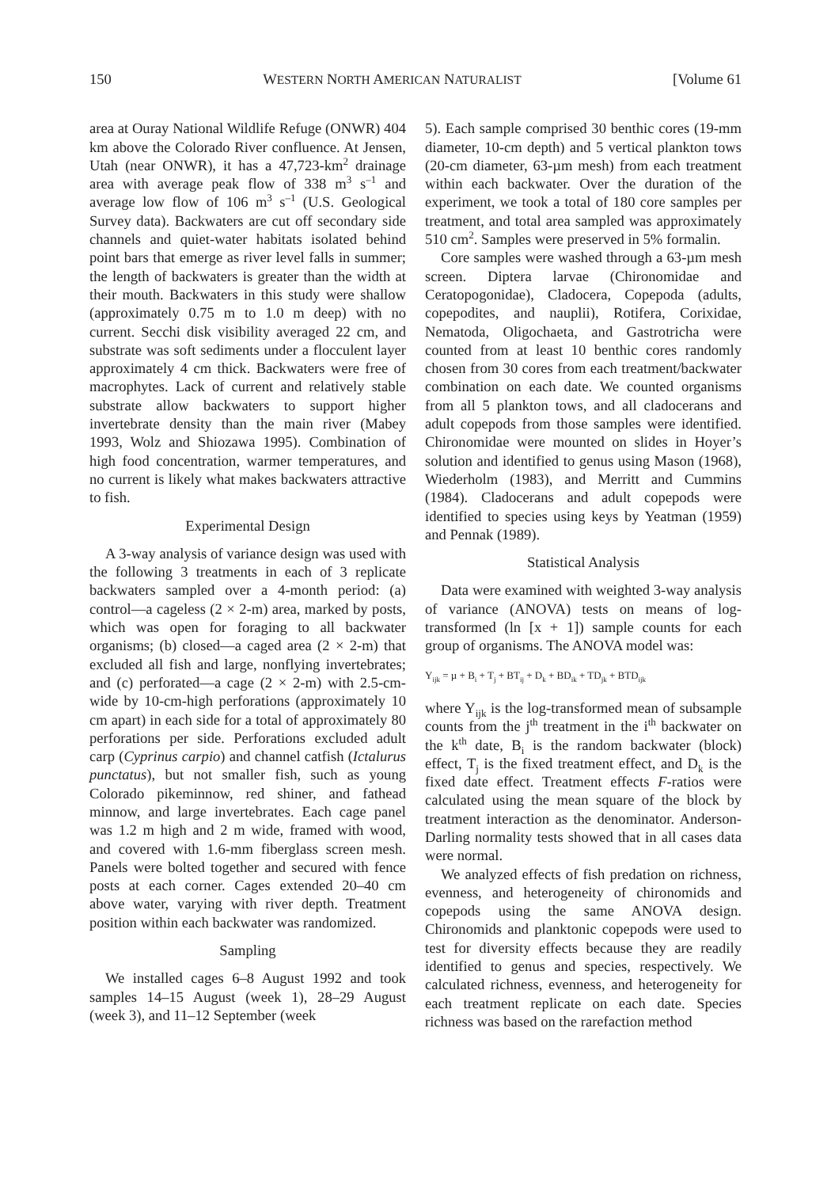150 WESTERN NORTH AMERICAN NATURALIST [Volume 61
area at Ouray National Wildlife Refuge (ONWR) 404 km above the Colorado River confluence. At Jensen, Utah (near ONWR), it has a 47,723-km<sup>2</sup> drainage area with average peak flow of 338 m<sup>3</sup> s<sup>–1</sup> and average low flow of 106 m<sup>3</sup> s<sup>–1</sup> (U.S. Geological Survey data). Backwaters are cut off secondary side channels and quiet-water habitats isolated behind point bars that emerge as river level falls in summer; the length of backwaters is greater than the width at their mouth. Backwaters in this study were shallow (approximately 0.75 m to 1.0 m deep) with no current. Secchi disk visibility averaged 22 cm, and substrate was soft sediments under a flocculent layer approximately 4 cm thick. Backwaters were free of macrophytes. Lack of current and relatively stable substrate allow backwaters to support higher invertebrate density than the main river (Mabey 1993, Wolz and Shiozawa 1995). Combination of high food concentration, warmer temperatures, and no current is likely what makes backwaters attractive to fish.
Experimental Design
A 3-way analysis of variance design was used with the following 3 treatments in each of 3 replicate backwaters sampled over a 4-month period: (a) control—a cageless (2 × 2-m) area, marked by posts, which was open for foraging to all backwater organisms; (b) closed—a caged area (2 × 2-m) that excluded all fish and large, nonflying invertebrates; and (c) perforated—a cage (2 × 2-m) with 2.5-cm-wide by 10-cm-high perforations (approximately 10 cm apart) in each side for a total of approximately 80 perforations per side. Perforations excluded adult carp (Cyprinus carpio) and channel catfish (Ictalurus punctatus), but not smaller fish, such as young Colorado pikeminnow, red shiner, and fathead minnow, and large invertebrates. Each cage panel was 1.2 m high and 2 m wide, framed with wood, and covered with 1.6-mm fiberglass screen mesh. Panels were bolted together and secured with fence posts at each corner. Cages extended 20–40 cm above water, varying with river depth. Treatment position within each backwater was randomized.
Sampling
We installed cages 6–8 August 1992 and took samples 14–15 August (week 1), 28–29 August (week 3), and 11–12 September (week
5). Each sample comprised 30 benthic cores (19-mm diameter, 10-cm depth) and 5 vertical plankton tows (20-cm diameter, 63-µm mesh) from each treatment within each backwater. Over the duration of the experiment, we took a total of 180 core samples per treatment, and total area sampled was approximately 510 cm<sup>2</sup>. Samples were preserved in 5% formalin.
Core samples were washed through a 63-µm mesh screen. Diptera larvae (Chironomidae and Ceratopogonidae), Cladocera, Copepoda (adults, copepodites, and nauplii), Rotifera, Corixidae, Nematoda, Oligochaeta, and Gastrotricha were counted from at least 10 benthic cores randomly chosen from 30 cores from each treatment/backwater combination on each date. We counted organisms from all 5 plankton tows, and all cladocerans and adult copepods from those samples were identified. Chironomidae were mounted on slides in Hoyer’s solution and identified to genus using Mason (1968), Wiederholm (1983), and Merritt and Cummins (1984). Cladocerans and adult copepods were identified to species using keys by Yeatman (1959) and Pennak (1989).
Statistical Analysis
Data were examined with weighted 3-way analysis of variance (ANOVA) tests on means of log-transformed (ln [x + 1]) sample counts for each group of organisms. The ANOVA model was:
Y<sub>ijk</sub> = µ + B<sub>i</sub> + T<sub>j</sub> + BT<sub>ij</sub> + D<sub>k</sub> + BD<sub>ik</sub> + TD<sub>jk</sub> + BTD<sub>ijk</sub>
where Y<sub>ijk</sub> is the log-transformed mean of subsample counts from the j<sup>th</sup> treatment in the i<sup>th</sup> backwater on the k<sup>th</sup> date, B<sub>i</sub> is the random backwater (block) effect, T<sub>j</sub> is the fixed treatment effect, and D<sub>k</sub> is the fixed date effect. Treatment effects F-ratios were calculated using the mean square of the block by treatment interaction as the denominator. Anderson-Darling normality tests showed that in all cases data were normal.
We analyzed effects of fish predation on richness, evenness, and heterogeneity of chironomids and copepods using the same ANOVA design. Chironomids and planktonic copepods were used to test for diversity effects because they are readily identified to genus and species, respectively. We calculated richness, evenness, and heterogeneity for each treatment replicate on each date. Species richness was based on the rarefaction method